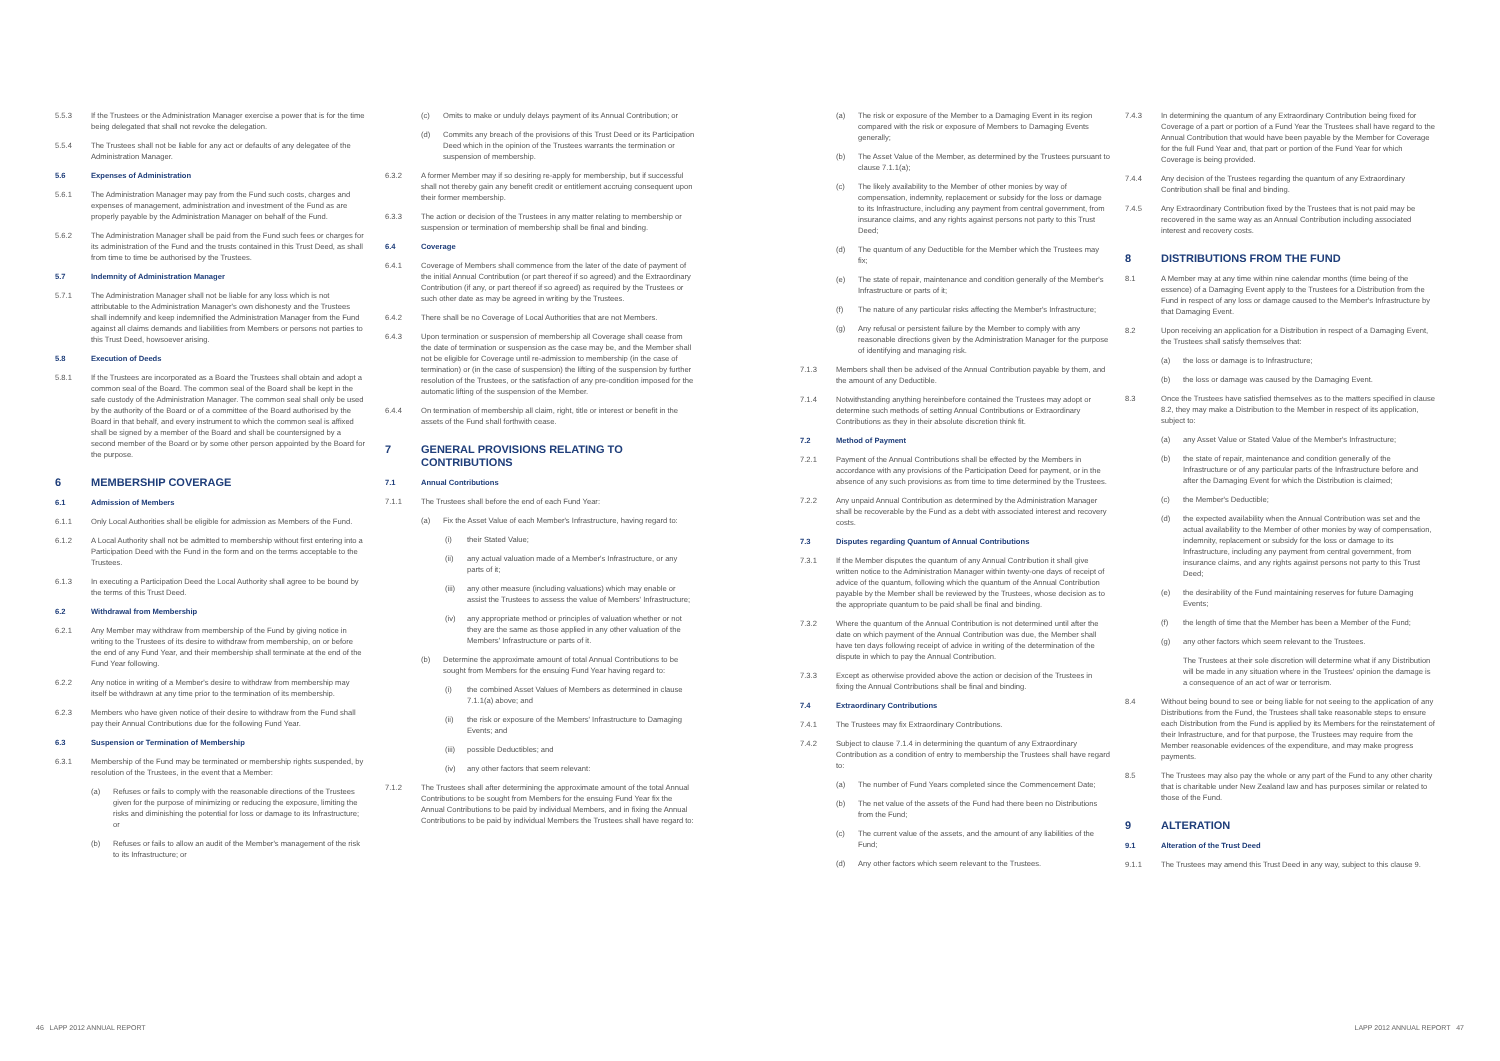5.5.3 If the Trustees or the Administration Manager exercise a power that is for the time being delegated that shall not revoke the delegation.
5.5.4 The Trustees shall not be liable for any act or defaults of any delegatee of the Administration Manager.
5.6 Expenses of Administration
5.6.1 The Administration Manager may pay from the Fund such costs, charges and expenses of management, administration and investment of the Fund as are properly payable by the Administration Manager on behalf of the Fund.
5.6.2 The Administration Manager shall be paid from the Fund such fees or charges for its administration of the Fund and the trusts contained in this Trust Deed, as shall from time to time be authorised by the Trustees.
5.7 Indemnity of Administration Manager
5.7.1 The Administration Manager shall not be liable for any loss which is not attributable to the Administration Manager's own dishonesty and the Trustees shall indemnify and keep indemnified the Administration Manager from the Fund against all claims demands and liabilities from Members or persons not parties to this Trust Deed, howsoever arising.
5.8 Execution of Deeds
5.8.1 If the Trustees are incorporated as a Board the Trustees shall obtain and adopt a common seal of the Board. The common seal of the Board shall be kept in the safe custody of the Administration Manager. The common seal shall only be used by the authority of the Board or of a committee of the Board authorised by the Board in that behalf, and every instrument to which the common seal is affixed shall be signed by a member of the Board and shall be countersigned by a second member of the Board or by some other person appointed by the Board for the purpose.
6 MEMBERSHIP COVERAGE
6.1 Admission of Members
6.1.1 Only Local Authorities shall be eligible for admission as Members of the Fund.
6.1.2 A Local Authority shall not be admitted to membership without first entering into a Participation Deed with the Fund in the form and on the terms acceptable to the Trustees.
6.1.3 In executing a Participation Deed the Local Authority shall agree to be bound by the terms of this Trust Deed.
6.2 Withdrawal from Membership
6.2.1 Any Member may withdraw from membership of the Fund by giving notice in writing to the Trustees of its desire to withdraw from membership, on or before the end of any Fund Year, and their membership shall terminate at the end of the Fund Year following.
6.2.2 Any notice in writing of a Member's desire to withdraw from membership may itself be withdrawn at any time prior to the termination of its membership.
6.2.3 Members who have given notice of their desire to withdraw from the Fund shall pay their Annual Contributions due for the following Fund Year.
6.3 Suspension or Termination of Membership
6.3.1 Membership of the Fund may be terminated or membership rights suspended, by resolution of the Trustees, in the event that a Member:
(a) Refuses or fails to comply with the reasonable directions of the Trustees given for the purpose of minimizing or reducing the exposure, limiting the risks and diminishing the potential for loss or damage to its Infrastructure; or
(b) Refuses or fails to allow an audit of the Member's management of the risk to its Infrastructure; or
(c) Omits to make or unduly delays payment of its Annual Contribution; or
(d) Commits any breach of the provisions of this Trust Deed or its Participation Deed which in the opinion of the Trustees warrants the termination or suspension of membership.
6.3.2 A former Member may if so desiring re-apply for membership, but if successful shall not thereby gain any benefit credit or entitlement accruing consequent upon their former membership.
6.3.3 The action or decision of the Trustees in any matter relating to membership or suspension or termination of membership shall be final and binding.
6.4 Coverage
6.4.1 Coverage of Members shall commence from the later of the date of payment of the initial Annual Contribution (or part thereof if so agreed) and the Extraordinary Contribution (if any, or part thereof if so agreed) as required by the Trustees or such other date as may be agreed in writing by the Trustees.
6.4.2 There shall be no Coverage of Local Authorities that are not Members.
6.4.3 Upon termination or suspension of membership all Coverage shall cease from the date of termination or suspension as the case may be, and the Member shall not be eligible for Coverage until re-admission to membership (in the case of termination) or (in the case of suspension) the lifting of the suspension by further resolution of the Trustees, or the satisfaction of any pre-condition imposed for the automatic lifting of the suspension of the Member.
6.4.4 On termination of membership all claim, right, title or interest or benefit in the assets of the Fund shall forthwith cease.
7 GENERAL PROVISIONS RELATING TO CONTRIBUTIONS
7.1 Annual Contributions
7.1.1 The Trustees shall before the end of each Fund Year:
(a) Fix the Asset Value of each Member's Infrastructure, having regard to:
(i) their Stated Value;
(ii) any actual valuation made of a Member's Infrastructure, or any parts of it;
(iii) any other measure (including valuations) which may enable or assist the Trustees to assess the value of Members' Infrastructure;
(iv) any appropriate method or principles of valuation whether or not they are the same as those applied in any other valuation of the Members' Infrastructure or parts of it.
(b) Determine the approximate amount of total Annual Contributions to be sought from Members for the ensuing Fund Year having regard to:
(i) the combined Asset Values of Members as determined in clause 7.1.1(a) above; and
(ii) the risk or exposure of the Members' Infrastructure to Damaging Events; and
(iii) possible Deductibles; and
(iv) any other factors that seem relevant:
7.1.2 The Trustees shall after determining the approximate amount of the total Annual Contributions to be sought from Members for the ensuing Fund Year fix the Annual Contributions to be paid by individual Members, and in fixing the Annual Contributions to be paid by individual Members the Trustees shall have regard to:
46 LAPP 2012 ANNUAL REPORT
(a) The risk or exposure of the Member to a Damaging Event in its region compared with the risk or exposure of Members to Damaging Events generally;
(b) The Asset Value of the Member, as determined by the Trustees pursuant to clause 7.1.1(a);
(c) The likely availability to the Member of other monies by way of compensation, indemnity, replacement or subsidy for the loss or damage to its Infrastructure, including any payment from central government, from insurance claims, and any rights against persons not party to this Trust Deed;
(d) The quantum of any Deductible for the Member which the Trustees may fix;
(e) The state of repair, maintenance and condition generally of the Member's Infrastructure or parts of it;
(f) The nature of any particular risks affecting the Member's Infrastructure;
(g) Any refusal or persistent failure by the Member to comply with any reasonable directions given by the Administration Manager for the purpose of identifying and managing risk.
7.1.3 Members shall then be advised of the Annual Contribution payable by them, and the amount of any Deductible.
7.1.4 Notwithstanding anything hereinbefore contained the Trustees may adopt or determine such methods of setting Annual Contributions or Extraordinary Contributions as they in their absolute discretion think fit.
7.2 Method of Payment
7.2.1 Payment of the Annual Contributions shall be effected by the Members in accordance with any provisions of the Participation Deed for payment, or in the absence of any such provisions as from time to time determined by the Trustees.
7.2.2 Any unpaid Annual Contribution as determined by the Administration Manager shall be recoverable by the Fund as a debt with associated interest and recovery costs.
7.3 Disputes regarding Quantum of Annual Contributions
7.3.1 If the Member disputes the quantum of any Annual Contribution it shall give written notice to the Administration Manager within twenty-one days of receipt of advice of the quantum, following which the quantum of the Annual Contribution payable by the Member shall be reviewed by the Trustees, whose decision as to the appropriate quantum to be paid shall be final and binding.
7.3.2 Where the quantum of the Annual Contribution is not determined until after the date on which payment of the Annual Contribution was due, the Member shall have ten days following receipt of advice in writing of the determination of the dispute in which to pay the Annual Contribution.
7.3.3 Except as otherwise provided above the action or decision of the Trustees in fixing the Annual Contributions shall be final and binding.
7.4 Extraordinary Contributions
7.4.1 The Trustees may fix Extraordinary Contributions.
7.4.2 Subject to clause 7.1.4 in determining the quantum of any Extraordinary Contribution as a condition of entry to membership the Trustees shall have regard to:
(a) The number of Fund Years completed since the Commencement Date;
(b) The net value of the assets of the Fund had there been no Distributions from the Fund;
(c) The current value of the assets, and the amount of any liabilities of the Fund;
(d) Any other factors which seem relevant to the Trustees.
7.4.3 In determining the quantum of any Extraordinary Contribution being fixed for Coverage of a part or portion of a Fund Year the Trustees shall have regard to the Annual Contribution that would have been payable by the Member for Coverage for the full Fund Year and, that part or portion of the Fund Year for which Coverage is being provided.
7.4.4 Any decision of the Trustees regarding the quantum of any Extraordinary Contribution shall be final and binding.
7.4.5 Any Extraordinary Contribution fixed by the Trustees that is not paid may be recovered in the same way as an Annual Contribution including associated interest and recovery costs.
8 DISTRIBUTIONS FROM THE FUND
8.1 A Member may at any time within nine calendar months (time being of the essence) of a Damaging Event apply to the Trustees for a Distribution from the Fund in respect of any loss or damage caused to the Member's Infrastructure by that Damaging Event.
8.2 Upon receiving an application for a Distribution in respect of a Damaging Event, the Trustees shall satisfy themselves that:
(a) the loss or damage is to Infrastructure;
(b) the loss or damage was caused by the Damaging Event.
8.3 Once the Trustees have satisfied themselves as to the matters specified in clause 8.2, they may make a Distribution to the Member in respect of its application, subject to:
(a) any Asset Value or Stated Value of the Member's Infrastructure;
(b) the state of repair, maintenance and condition generally of the Infrastructure or of any particular parts of the Infrastructure before and after the Damaging Event for which the Distribution is claimed;
(c) the Member's Deductible;
(d) the expected availability when the Annual Contribution was set and the actual availability to the Member of other monies by way of compensation, indemnity, replacement or subsidy for the loss or damage to its Infrastructure, including any payment from central government, from insurance claims, and any rights against persons not party to this Trust Deed;
(e) the desirability of the Fund maintaining reserves for future Damaging Events;
(f) the length of time that the Member has been a Member of the Fund;
(g) any other factors which seem relevant to the Trustees.
The Trustees at their sole discretion will determine what if any Distribution will be made in any situation where in the Trustees' opinion the damage is a consequence of an act of war or terrorism.
8.4 Without being bound to see or being liable for not seeing to the application of any Distributions from the Fund, the Trustees shall take reasonable steps to ensure each Distribution from the Fund is applied by its Members for the reinstatement of their Infrastructure, and for that purpose, the Trustees may require from the Member reasonable evidences of the expenditure, and may make progress payments.
8.5 The Trustees may also pay the whole or any part of the Fund to any other charity that is charitable under New Zealand law and has purposes similar or related to those of the Fund.
9 ALTERATION
9.1 Alteration of the Trust Deed
9.1.1 The Trustees may amend this Trust Deed in any way, subject to this clause 9.
LAPP 2012 ANNUAL REPORT 47